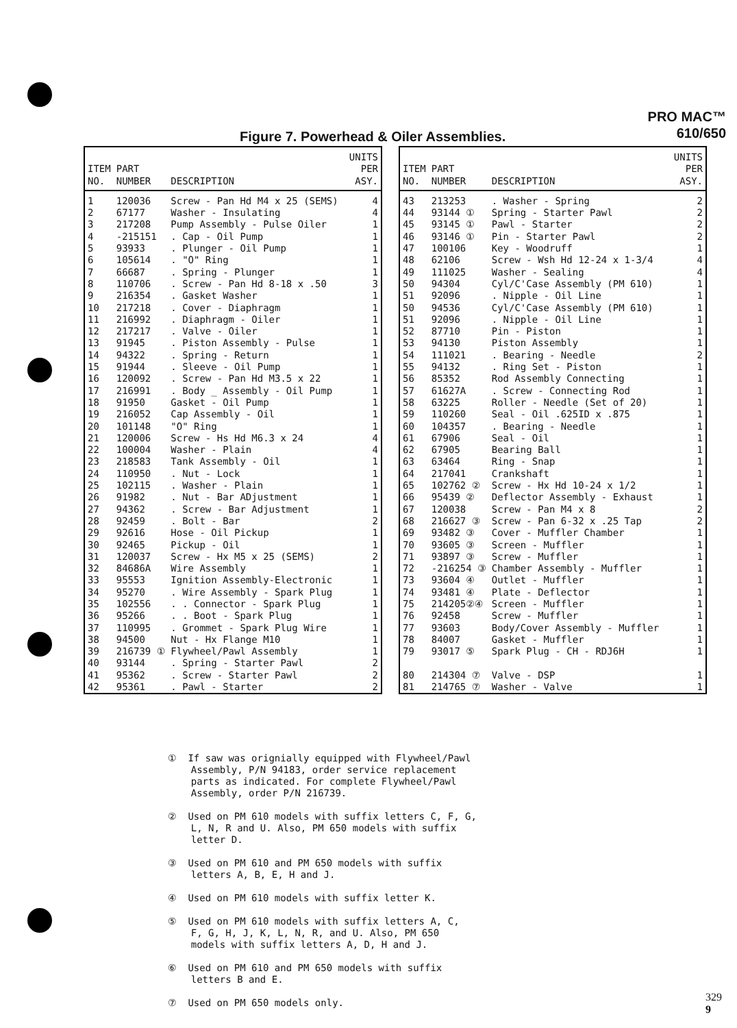PRO MAC™
610/650
Figure 7. Powerhead & Oiler Assemblies.
| ITEM NO. | PART NUMBER | DESCRIPTION | UNITS PER ASY. |
| --- | --- | --- | --- |
| 1 | 120036 | Screw - Pan Hd M4 x 25 (SEMS) | 4 |
| 2 | 67177 | Washer - Insulating | 4 |
| 3 | 217208 | Pump Assembly - Pulse Oiler | 1 |
| 4 | -215151 | . Cap - Oil Pump | 1 |
| 5 | 93933 | . Plunger - Oil Pump | 1 |
| 6 | 105614 | . "O" Ring | 1 |
| 7 | 66687 | . Spring - Plunger | 1 |
| 8 | 110706 | . Screw - Pan Hd 8-18 x .50 | 3 |
| 9 | 216354 | . Gasket Washer | 1 |
| 10 | 217218 | . Cover - Diaphragm | 1 |
| 11 | 216992 | . Diaphragm - Oiler | 1 |
| 12 | 217217 | . Valve - Oiler | 1 |
| 13 | 91945 | . Piston Assembly - Pulse | 1 |
| 14 | 94322 | . Spring - Return | 1 |
| 15 | 91944 | . Sleeve - Oil Pump | 1 |
| 16 | 120092 | . Screw - Pan Hd M3.5 x 22 | 1 |
| 17 | 216991 | . Body _ Assembly - Oil Pump | 1 |
| 18 | 91950 | Gasket - Oil Pump | 1 |
| 19 | 216052 | Cap Assembly - Oil | 1 |
| 20 | 101148 | "O" Ring | 1 |
| 21 | 120006 | Screw - Hs Hd M6.3 x 24 | 4 |
| 22 | 100004 | Washer - Plain | 4 |
| 23 | 218583 | Tank Assembly - Oil | 1 |
| 24 | 110950 | . Nut - Lock | 1 |
| 25 | 102115 | . Washer - Plain | 1 |
| 26 | 91982 | . Nut - Bar ADjustment | 1 |
| 27 | 94362 | . Screw - Bar Adjustment | 1 |
| 28 | 92459 | . Bolt - Bar | 2 |
| 29 | 92616 | Hose - Oil Pickup | 1 |
| 30 | 92465 | Pickup - Oil | 1 |
| 31 | 120037 | Screw - Hx M5 x 25 (SEMS) | 2 |
| 32 | 84686A | Wire Assembly | 1 |
| 33 | 95553 | Ignition Assembly-Electronic | 1 |
| 34 | 95270 | . Wire Assembly - Spark Plug | 1 |
| 35 | 102556 | . . Connector - Spark Plug | 1 |
| 36 | 95266 | . . Boot - Spark Plug | 1 |
| 37 | 110995 | . Grommet - Spark Plug Wire | 1 |
| 38 | 94500 | Nut - Hx Flange M10 | 1 |
| 39 | 216739 ① | Flywheel/Pawl Assembly | 1 |
| 40 | 93144 | . Spring - Starter Pawl | 2 |
| 41 | 95362 | . Screw - Starter Pawl | 2 |
| 42 | 95361 | . Pawl - Starter | 2 |
| ITEM NO. | PART NUMBER | DESCRIPTION | UNITS PER ASY. |
| --- | --- | --- | --- |
| 43 | 213253 | . Washer - Spring | 2 |
| 44 | 93144 ① | Spring - Starter Pawl | 2 |
| 45 | 93145 ① | Pawl - Starter | 2 |
| 46 | 93146 ① | Pin - Starter Pawl | 2 |
| 47 | 100106 | Key - Woodruff | 1 |
| 48 | 62106 | Screw - Wsh Hd 12-24 x 1-3/4 | 4 |
| 49 | 111025 | Washer - Sealing | 4 |
| 50 | 94304 | Cyl/C'Case Assembly (PM 610) | 1 |
| 51 | 92096 | . Nipple - Oil Line | 1 |
| 50 | 94536 | Cyl/C'Case Assembly (PM 610) | 1 |
| 51 | 92096 | . Nipple - Oil Line | 1 |
| 52 | 87710 | Pin - Piston | 1 |
| 53 | 94130 | Piston Assembly | 1 |
| 54 | 111021 | . Bearing - Needle | 2 |
| 55 | 94132 | . Ring Set - Piston | 1 |
| 56 | 85352 | Rod Assembly Connecting | 1 |
| 57 | 61627A | . Screw - Connecting Rod | 1 |
| 58 | 63225 | Roller - Needle (Set of 20) | 1 |
| 59 | 110260 | Seal - Oil .625ID x .875 | 1 |
| 60 | 104357 | . Bearing - Needle | 1 |
| 61 | 67906 | Seal - Oil | 1 |
| 62 | 67905 | Bearing Ball | 1 |
| 63 | 63464 | Ring - Snap | 1 |
| 64 | 217041 | Crankshaft | 1 |
| 65 | 102762 ② | Screw - Hx Hd 10-24 x 1/2 | 1 |
| 66 | 95439 ② | Deflector Assembly - Exhaust | 1 |
| 67 | 120038 | Screw - Pan M4 x 8 | 2 |
| 68 | 216627 ③ | Screw - Pan 6-32 x .25 Tap | 2 |
| 69 | 93482 ③ | Cover - Muffler Chamber | 1 |
| 70 | 93605 ③ | Screen - Muffler | 1 |
| 71 | 93897 ③ | Screw - Muffler | 1 |
| 72 | -216254 ③ | Chamber Assembly - Muffler | 1 |
| 73 | 93604 ④ | Outlet - Muffler | 1 |
| 74 | 93481 ④ | Plate - Deflector | 1 |
| 75 | 214205②④ | Screen - Muffler | 1 |
| 76 | 92458 | Screw - Muffler | 1 |
| 77 | 93603 | Body/Cover Assembly - Muffler | 1 |
| 78 | 84007 | Gasket - Muffler | 1 |
| 79 | 93017 ⑤ | Spark Plug - CH - RDJ6H | 1 |
| 80 | 214304 ⑦ | Valve - DSP | 1 |
| 81 | 214765 ⑦ | Washer - Valve | 1 |
① If saw was orignially equipped with Flywheel/Pawl
Assembly, P/N 94183, order service replacement
parts as indicated. For complete Flywheel/Pawl
Assembly, order P/N 216739.
② Used on PM 610 models with suffix letters C, F, G,
L, N, R and U. Also, PM 650 models with suffix
letter D.
③ Used on PM 610 and PM 650 models with suffix
letters A, B, E, H and J.
④ Used on PM 610 models with suffix letter K.
⑤ Used on PM 610 models with suffix letters A, C,
F, G, H, J, K, L, N, R, and U. Also, PM 650
models with suffix letters A, D, H and J.
⑥ Used on PM 610 and PM 650 models with suffix
letters B and E.
⑦ Used on PM 650 models only.
329
9